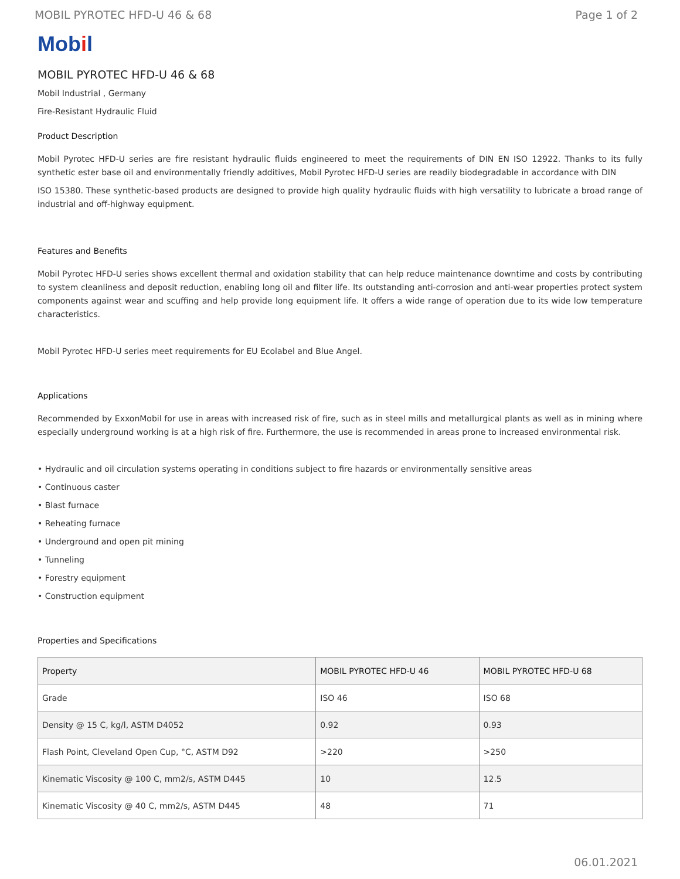MOBIL PYROTEC HFD-U 46 & 68 Page 1 of 2
Mobil
MOBIL PYROTEC HFD-U 46 & 68
Mobil Industrial , Germany
Fire-Resistant Hydraulic Fluid
Product Description
Mobil Pyrotec HFD-U series are fire resistant hydraulic fluids engineered to meet the requirements of DIN EN ISO 12922. Thanks to its fully synthetic ester base oil and environmentally friendly additives, Mobil Pyrotec HFD-U series are readily biodegradable in accordance with DIN
ISO 15380. These synthetic-based products are designed to provide high quality hydraulic fluids with high versatility to lubricate a broad range of industrial and off-highway equipment.
Features and Benefits
Mobil Pyrotec HFD-U series shows excellent thermal and oxidation stability that can help reduce maintenance downtime and costs by contributing to system cleanliness and deposit reduction, enabling long oil and filter life. Its outstanding anti-corrosion and anti-wear properties protect system components against wear and scuffing and help provide long equipment life. It offers a wide range of operation due to its wide low temperature characteristics.
Mobil Pyrotec HFD-U series meet requirements for EU Ecolabel and Blue Angel.
Applications
Recommended by ExxonMobil for use in areas with increased risk of fire, such as in steel mills and metallurgical plants as well as in mining where especially underground working is at a high risk of fire. Furthermore, the use is recommended in areas prone to increased environmental risk.
• Hydraulic and oil circulation systems operating in conditions subject to fire hazards or environmentally sensitive areas
• Continuous caster
• Blast furnace
• Reheating furnace
• Underground and open pit mining
• Tunneling
• Forestry equipment
• Construction equipment
Properties and Specifications
| Property | MOBIL PYROTEC HFD-U 46 | MOBIL PYROTEC HFD-U 68 |
| --- | --- | --- |
| Grade | ISO 46 | ISO 68 |
| Density @ 15 C, kg/l, ASTM D4052 | 0.92 | 0.93 |
| Flash Point, Cleveland Open Cup, °C, ASTM D92 | >220 | >250 |
| Kinematic Viscosity @ 100 C, mm2/s, ASTM D445 | 10 | 12.5 |
| Kinematic Viscosity @ 40 C, mm2/s, ASTM D445 | 48 | 71 |
06.01.2021